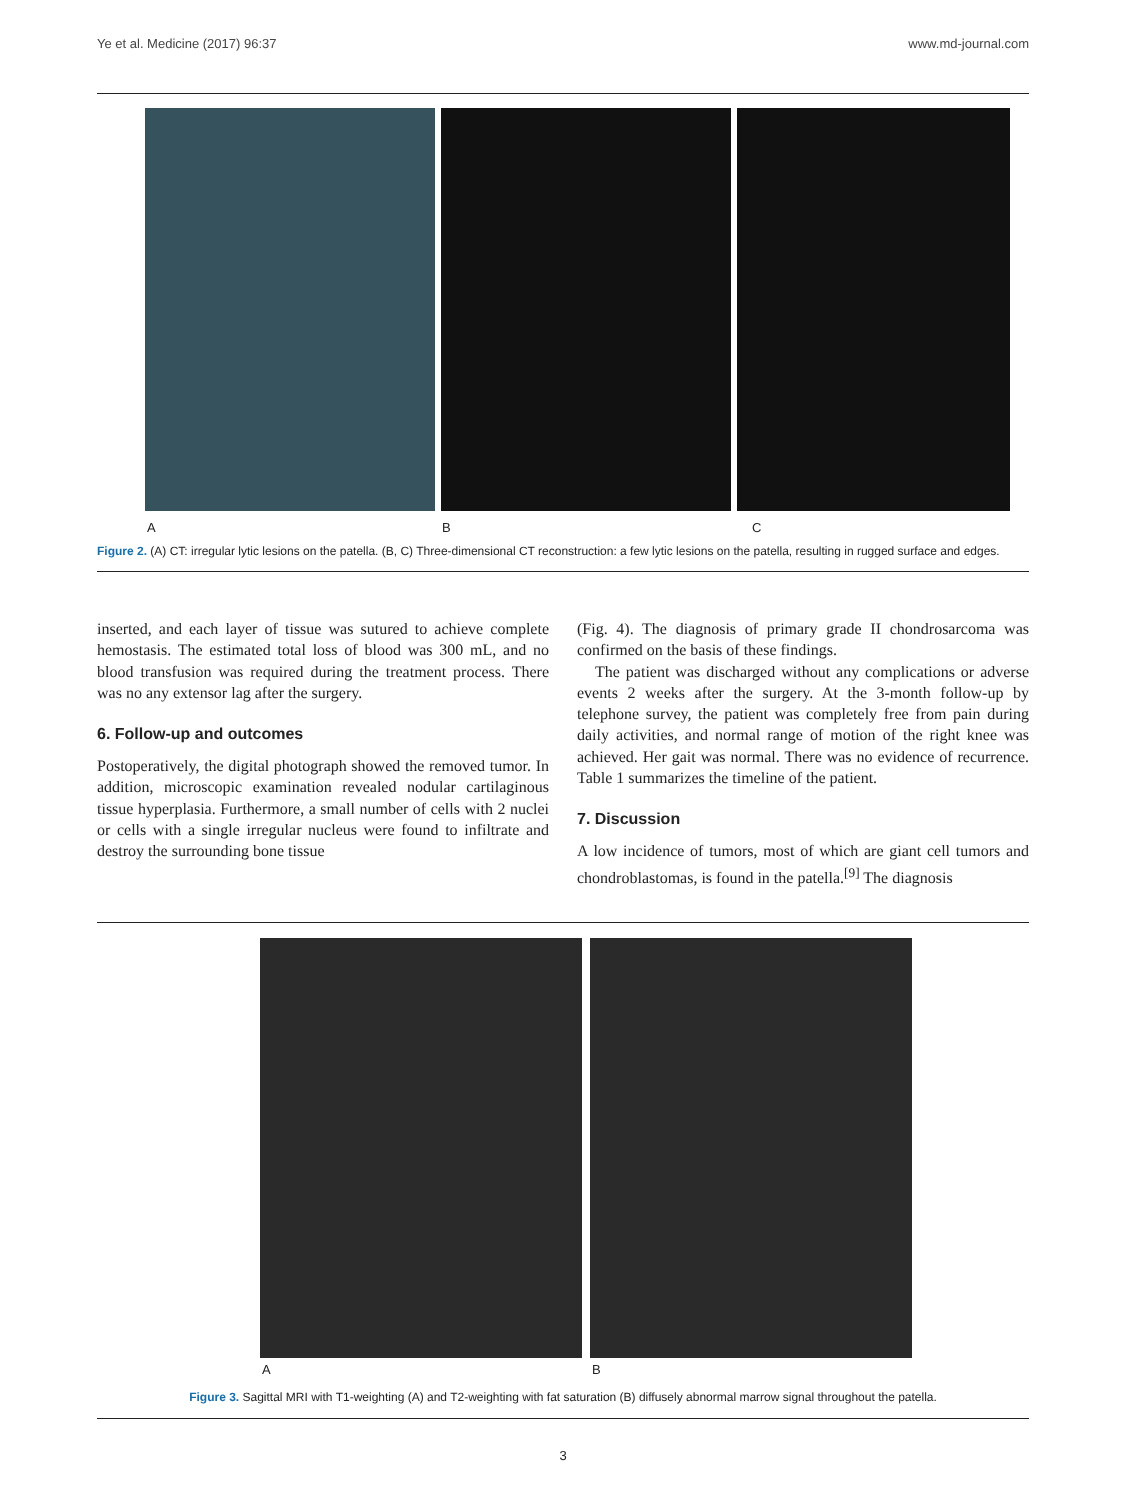Ye et al. Medicine (2017) 96:37 www.md-journal.com
A B C
Figure 2. (A) CT: irregular lytic lesions on the patella. (B, C) Three-dimensional CT reconstruction: a few lytic lesions on the patella, resulting in rugged surface and edges.
inserted, and each layer of tissue was sutured to achieve complete hemostasis. The estimated total loss of blood was 300 mL, and no blood transfusion was required during the treatment process. There was no any extensor lag after the surgery.
6. Follow-up and outcomes
Postoperatively, the digital photograph showed the removed tumor. In addition, microscopic examination revealed nodular cartilaginous tissue hyperplasia. Furthermore, a small number of cells with 2 nuclei or cells with a single irregular nucleus were found to infiltrate and destroy the surrounding bone tissue
(Fig. 4). The diagnosis of primary grade II chondrosarcoma was confirmed on the basis of these findings.
The patient was discharged without any complications or adverse events 2 weeks after the surgery. At the 3-month follow-up by telephone survey, the patient was completely free from pain during daily activities, and normal range of motion of the right knee was achieved. Her gait was normal. There was no evidence of recurrence. Table 1 summarizes the timeline of the patient.
7. Discussion
A low incidence of tumors, most of which are giant cell tumors and chondroblastomas, is found in the patella.<sup>[9]</sup> The diagnosis
A B
Figure 3. Sagittal MRI with T1-weighting (A) and T2-weighting with fat saturation (B) diffusely abnormal marrow signal throughout the patella.
3